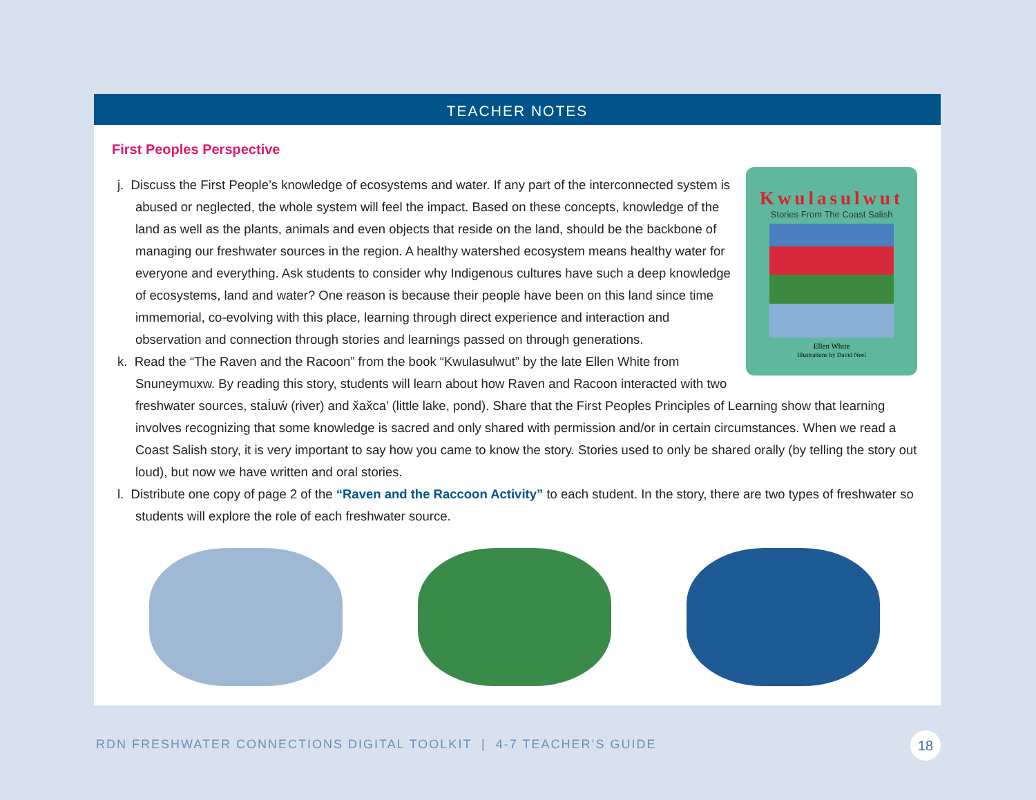TEACHER NOTES
First Peoples Perspective
Kwulasulwut
Stories From The Coast Salish
Ellen White
Illustrations by David Neel
j. Discuss the First People’s knowledge of ecosystems and water. If any part of the interconnected system is abused or neglected, the whole system will feel the impact. Based on these concepts, knowledge of the land as well as the plants, animals and even objects that reside on the land, should be the backbone of managing our freshwater sources in the region. A healthy watershed ecosystem means healthy water for everyone and everything. Ask students to consider why Indigenous cultures have such a deep knowledge of ecosystems, land and water? One reason is because their people have been on this land since time immemorial, co-evolving with this place, learning through direct experience and interaction and observation and connection through stories and learnings passed on through generations.
k. Read the “The Raven and the Racoon” from the book “Kwulasulwut” by the late Ellen White from Snuneymuxw. By reading this story, students will learn about how Raven and Racoon interacted with two freshwater sources, staİuẃ (river) and x̌ax̌ca’ (little lake, pond). Share that the First Peoples Principles of Learning show that learning involves recognizing that some knowledge is sacred and only shared with permission and/or in certain circumstances. When we read a Coast Salish story, it is very important to say how you came to know the story. Stories used to only be shared orally (by telling the story out loud), but now we have written and oral stories.
l. Distribute one copy of page 2 of the “Raven and the Raccoon Activity” to each student. In the story, there are two types of freshwater so students will explore the role of each freshwater source.
RDN FRESHWATER CONNECTIONS DIGITAL TOOLKIT | 4-7 TEACHER’S GUIDE
18